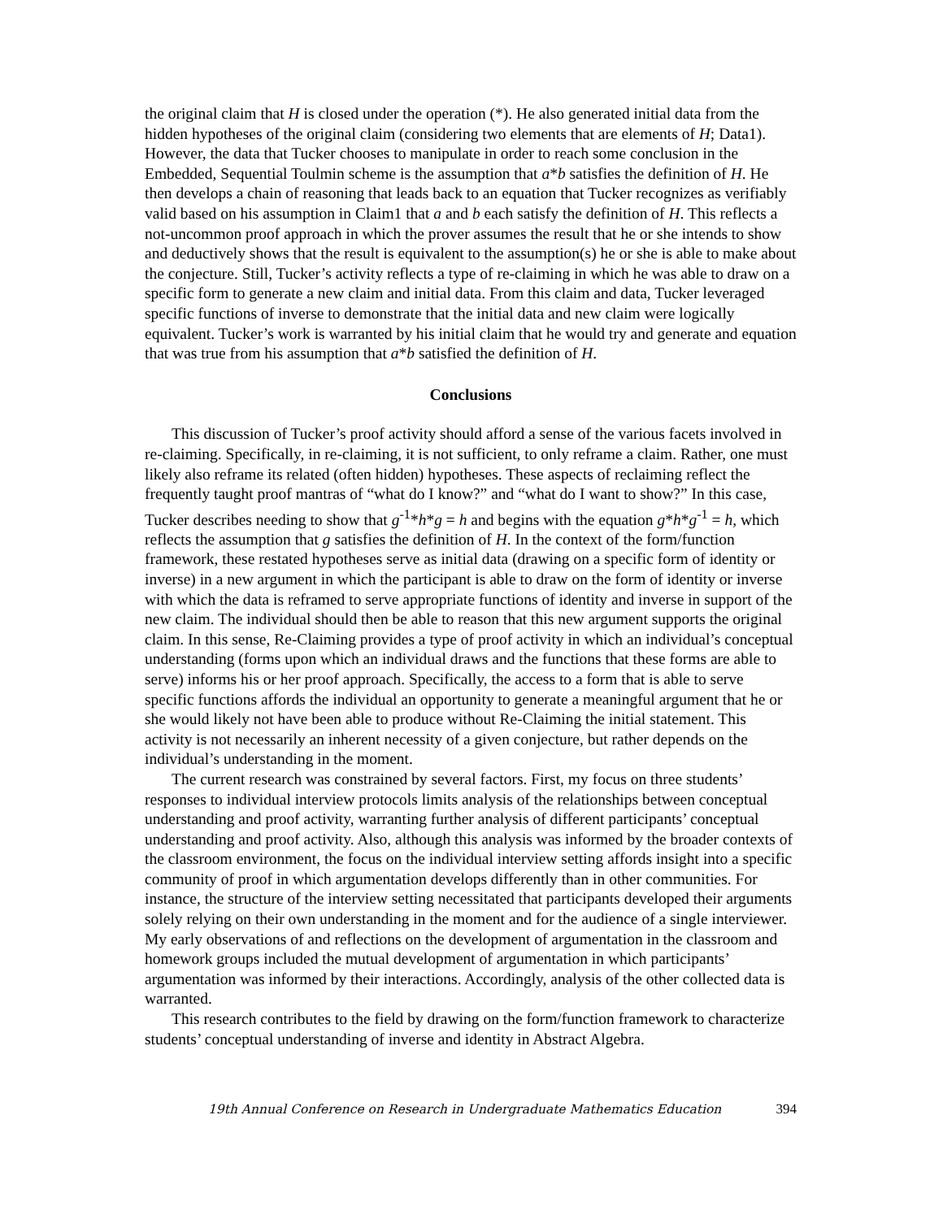the original claim that H is closed under the operation (*). He also generated initial data from the hidden hypotheses of the original claim (considering two elements that are elements of H; Data1). However, the data that Tucker chooses to manipulate in order to reach some conclusion in the Embedded, Sequential Toulmin scheme is the assumption that a*b satisfies the definition of H. He then develops a chain of reasoning that leads back to an equation that Tucker recognizes as verifiably valid based on his assumption in Claim1 that a and b each satisfy the definition of H. This reflects a not-uncommon proof approach in which the prover assumes the result that he or she intends to show and deductively shows that the result is equivalent to the assumption(s) he or she is able to make about the conjecture. Still, Tucker’s activity reflects a type of re-claiming in which he was able to draw on a specific form to generate a new claim and initial data. From this claim and data, Tucker leveraged specific functions of inverse to demonstrate that the initial data and new claim were logically equivalent. Tucker’s work is warranted by his initial claim that he would try and generate and equation that was true from his assumption that a*b satisfied the definition of H.
Conclusions
This discussion of Tucker’s proof activity should afford a sense of the various facets involved in re-claiming. Specifically, in re-claiming, it is not sufficient, to only reframe a claim. Rather, one must likely also reframe its related (often hidden) hypotheses. These aspects of reclaiming reflect the frequently taught proof mantras of “what do I know?” and “what do I want to show?” In this case, Tucker describes needing to show that g<sup>-1</sup>*h*g = h and begins with the equation g*h*g<sup>-1</sup> = h, which reflects the assumption that g satisfies the definition of H. In the context of the form/function framework, these restated hypotheses serve as initial data (drawing on a specific form of identity or inverse) in a new argument in which the participant is able to draw on the form of identity or inverse with which the data is reframed to serve appropriate functions of identity and inverse in support of the new claim. The individual should then be able to reason that this new argument supports the original claim. In this sense, Re-Claiming provides a type of proof activity in which an individual’s conceptual understanding (forms upon which an individual draws and the functions that these forms are able to serve) informs his or her proof approach. Specifically, the access to a form that is able to serve specific functions affords the individual an opportunity to generate a meaningful argument that he or she would likely not have been able to produce without Re-Claiming the initial statement. This activity is not necessarily an inherent necessity of a given conjecture, but rather depends on the individual’s understanding in the moment.
The current research was constrained by several factors. First, my focus on three students’ responses to individual interview protocols limits analysis of the relationships between conceptual understanding and proof activity, warranting further analysis of different participants’ conceptual understanding and proof activity. Also, although this analysis was informed by the broader contexts of the classroom environment, the focus on the individual interview setting affords insight into a specific community of proof in which argumentation develops differently than in other communities. For instance, the structure of the interview setting necessitated that participants developed their arguments solely relying on their own understanding in the moment and for the audience of a single interviewer. My early observations of and reflections on the development of argumentation in the classroom and homework groups included the mutual development of argumentation in which participants’ argumentation was informed by their interactions. Accordingly, analysis of the other collected data is warranted.
This research contributes to the field by drawing on the form/function framework to characterize students’ conceptual understanding of inverse and identity in Abstract Algebra.
19th Annual Conference on Research in Undergraduate Mathematics Education 394